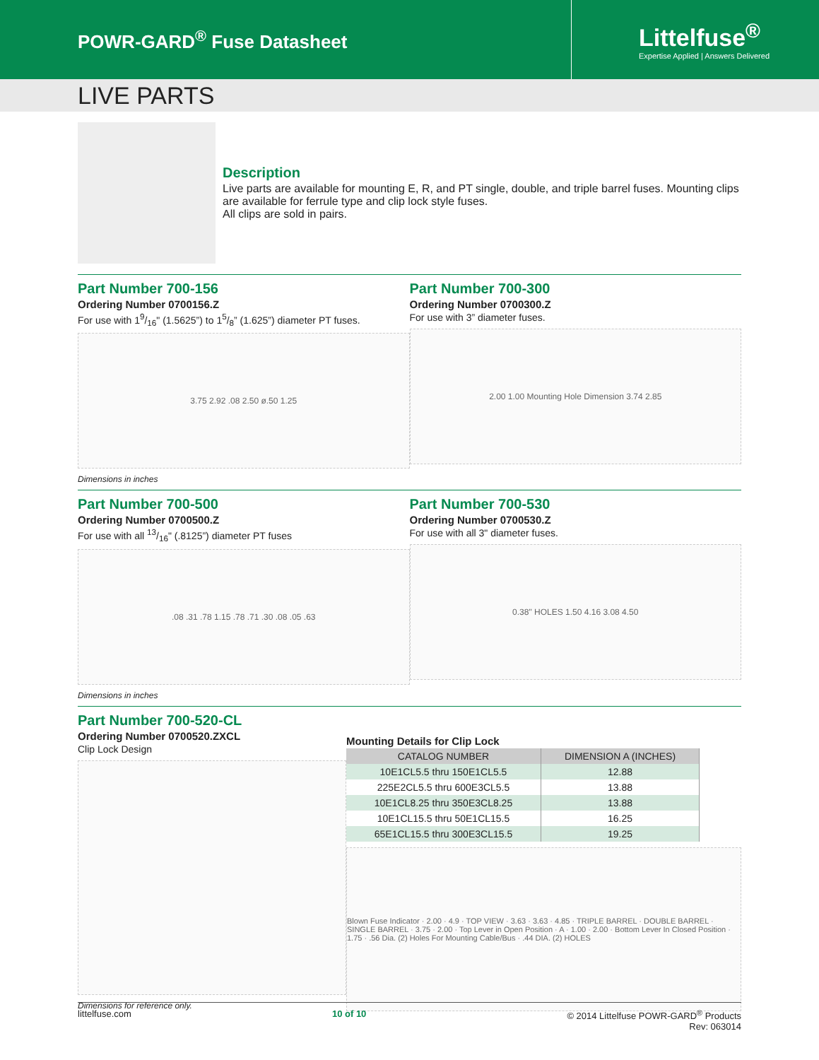POWR-GARD<sup>®</sup> Fuse Datasheet
Littelfuse<sup>®</sup>
Expertise Applied | Answers Delivered
LIVE PARTS
Description
Live parts are available for mounting E, R, and PT single, double, and triple barrel fuses. Mounting clips are available for ferrule type and clip lock style fuses.
All clips are sold in pairs.
Part Number 700-156
Ordering Number 0700156.Z
For use with 19/16" (1.5625”) to 15/8” (1.625”) diameter PT fuses.
3.75 2.92 .08 2.50 ø.50 1.25
Dimensions in inches
Part Number 700-300
Ordering Number 0700300.Z
For use with 3” diameter fuses.
2.00 1.00 Mounting Hole Dimension 3.74 2.85
Part Number 700-500
Ordering Number 0700500.Z
For use with all 13/16" (.8125”) diameter PT fuses
.08 .31 .78 1.15 .78 .71 .30 .08 .05 .63
Dimensions in inches
Part Number 700-530
Ordering Number 0700530.Z
For use with all 3" diameter fuses.
0.38" HOLES 1.50 4.16 3.08 4.50
Part Number 700-520-CL
Ordering Number 0700520.ZXCL
Clip Lock Design
Dimensions for reference only.
Mounting Details for Clip Lock
| CATALOG NUMBER | DIMENSION A (INCHES) |
| --- | --- |
| 10E1CL5.5 thru 150E1CL5.5 | 12.88 |
| 225E2CL5.5 thru 600E3CL5.5 | 13.88 |
| 10E1CL8.25 thru 350E3CL8.25 | 13.88 |
| 10E1CL15.5 thru 50E1CL15.5 | 16.25 |
| 65E1CL15.5 thru 300E3CL15.5 | 19.25 |
Blown Fuse Indicator · 2.00 · 4.9 · TOP VIEW · 3.63 · 3.63 · 4.85 · TRIPLE BARREL · DOUBLE BARREL · SINGLE BARREL · 3.75 · 2.00 · Top Lever in Open Position · A · 1.00 · 2.00 · Bottom Lever In Closed Position · 1.75 · .56 Dia. (2) Holes For Mounting Cable/Bus · .44 DIA. (2) HOLES
littelfuse.com 10 of 10 © 2014 Littelfuse POWR-GARD<sup>®</sup> Products
Rev: 063014